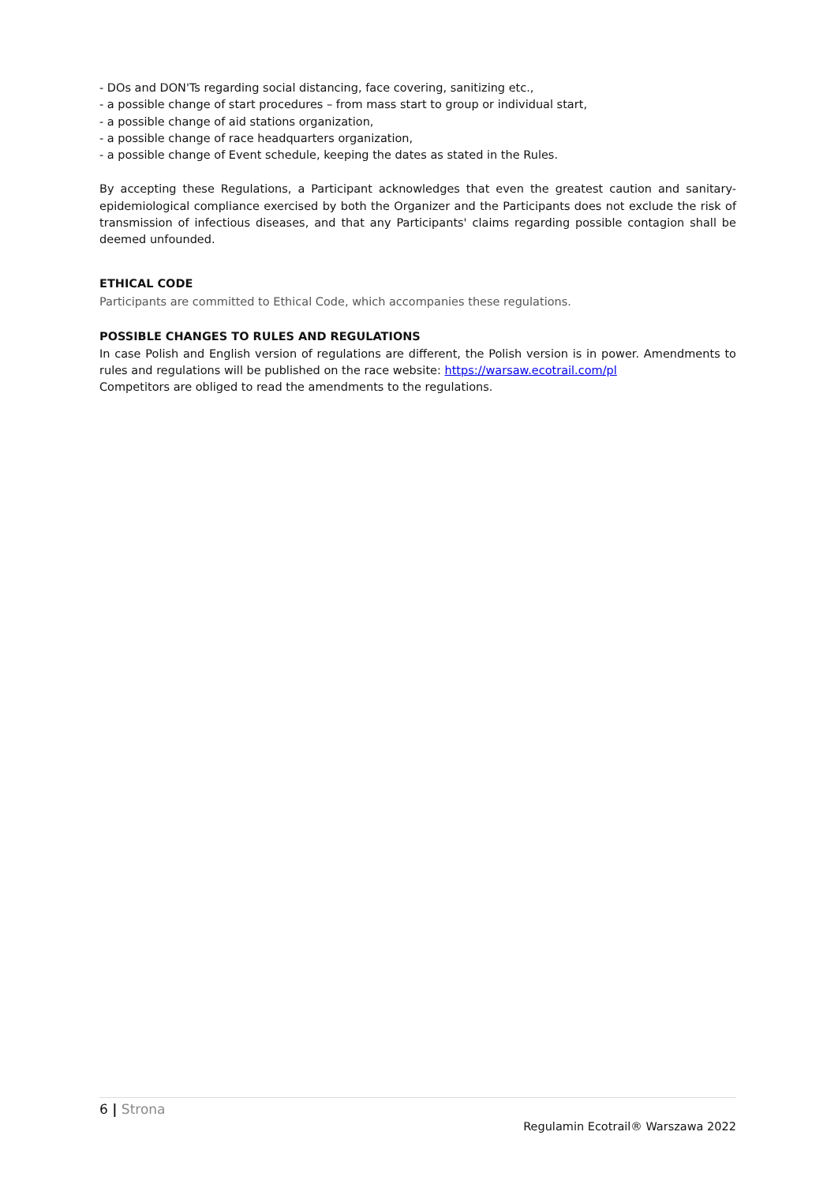- DOs and DON'Ts regarding social distancing, face covering, sanitizing etc.,
- a possible change of start procedures – from mass start to group or individual start,
- a possible change of aid stations organization,
- a possible change of race headquarters organization,
- a possible change of Event schedule, keeping the dates as stated in the Rules.
By accepting these Regulations, a Participant acknowledges that even the greatest caution and sanitary-epidemiological compliance exercised by both the Organizer and the Participants does not exclude the risk of transmission of infectious diseases, and that any Participants' claims regarding possible contagion shall be deemed unfounded.
ETHICAL CODE
Participants are committed to Ethical Code, which accompanies these regulations.
POSSIBLE CHANGES TO RULES AND REGULATIONS
In case Polish and English version of regulations are different, the Polish version is in power. Amendments to rules and regulations will be published on the race website: https://warsaw.ecotrail.com/pl
Competitors are obliged to read the amendments to the regulations.
6 | Strona
Regulamin Ecotrail® Warszawa 2022